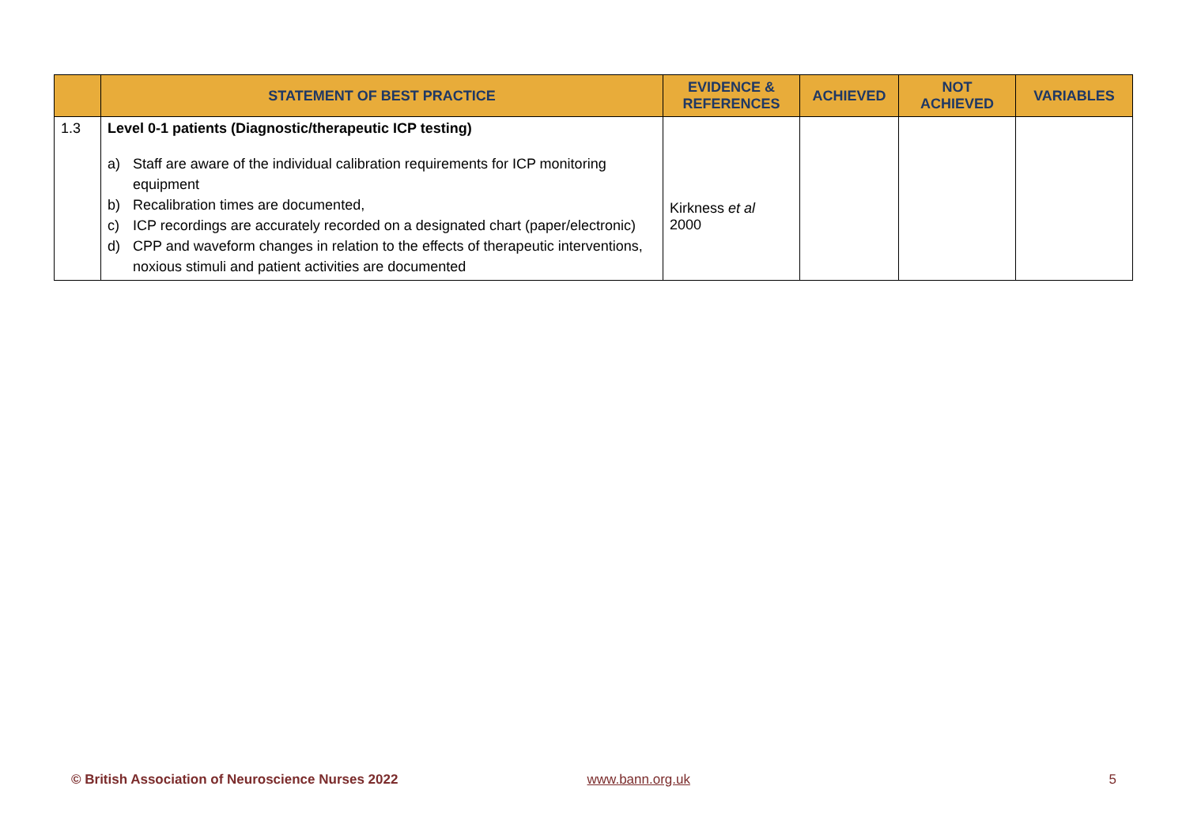| | STATEMENT OF BEST PRACTICE | EVIDENCE & REFERENCES | ACHIEVED | NOT ACHIEVED | VARIABLES |
| --- | --- | --- | --- | --- | --- |
| 1.3 | Level 0-1 patients (Diagnostic/therapeutic ICP testing) a) Staff are aware of the individual calibration requirements for ICP monitoring equipment b) Recalibration times are documented, c) ICP recordings are accurately recorded on a designated chart (paper/electronic) d) CPP and waveform changes in relation to the effects of therapeutic interventions, noxious stimuli and patient activities are documented | Kirkness et al 2000 | | | |
© British Association of Neuroscience Nurses 2022 www.bann.org.uk 5